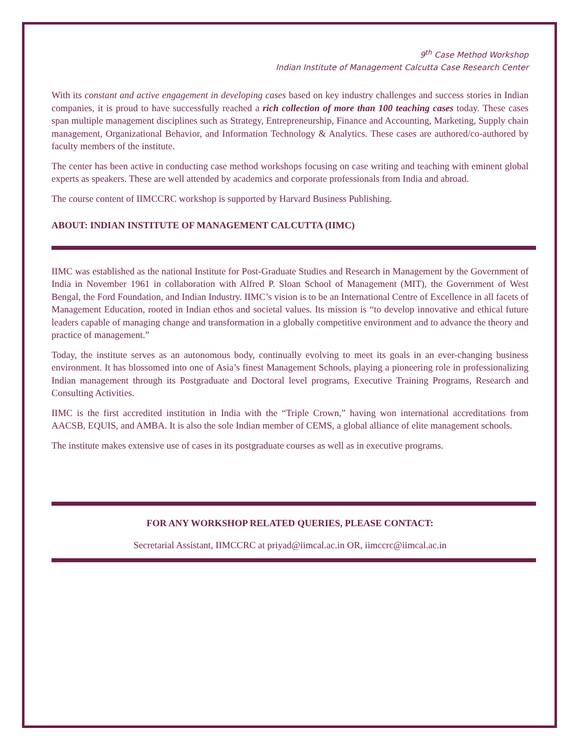9<sup>th</sup> Case Method Workshop
Indian Institute of Management Calcutta Case Research Center
With its constant and active engagement in developing cases based on key industry challenges and success stories in Indian companies, it is proud to have successfully reached a rich collection of more than 100 teaching cases today. These cases span multiple management disciplines such as Strategy, Entrepreneurship, Finance and Accounting, Marketing, Supply chain management, Organizational Behavior, and Information Technology & Analytics. These cases are authored/co-authored by faculty members of the institute.
The center has been active in conducting case method workshops focusing on case writing and teaching with eminent global experts as speakers. These are well attended by academics and corporate professionals from India and abroad.
The course content of IIMCCRC workshop is supported by Harvard Business Publishing.
ABOUT: INDIAN INSTITUTE OF MANAGEMENT CALCUTTA (IIMC)
IIMC was established as the national Institute for Post-Graduate Studies and Research in Management by the Government of India in November 1961 in collaboration with Alfred P. Sloan School of Management (MIT), the Government of West Bengal, the Ford Foundation, and Indian Industry. IIMC’s vision is to be an International Centre of Excellence in all facets of Management Education, rooted in Indian ethos and societal values. Its mission is “to develop innovative and ethical future leaders capable of managing change and transformation in a globally competitive environment and to advance the theory and practice of management.”
Today, the institute serves as an autonomous body, continually evolving to meet its goals in an ever-changing business environment. It has blossomed into one of Asia’s finest Management Schools, playing a pioneering role in professionalizing Indian management through its Postgraduate and Doctoral level programs, Executive Training Programs, Research and Consulting Activities.
IIMC is the first accredited institution in India with the “Triple Crown,” having won international accreditations from AACSB, EQUIS, and AMBA. It is also the sole Indian member of CEMS, a global alliance of elite management schools.
The institute makes extensive use of cases in its postgraduate courses as well as in executive programs.
FOR ANY WORKSHOP RELATED QUERIES, PLEASE CONTACT:
Secretarial Assistant, IIMCCRC at priyad@iimcal.ac.in OR, iimccrc@iimcal.ac.in